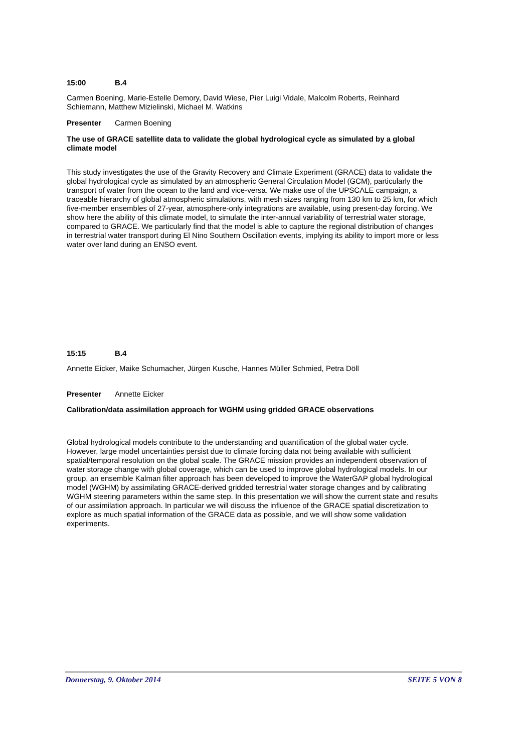15:00 B.4
Carmen Boening, Marie-Estelle Demory, David Wiese, Pier Luigi Vidale, Malcolm Roberts, Reinhard Schiemann, Matthew Mizielinski, Michael M. Watkins
Presenter Carmen Boening
The use of GRACE satellite data to validate the global hydrological cycle as simulated by a global climate model
This study investigates the use of the Gravity Recovery and Climate Experiment (GRACE) data to validate the global hydrological cycle as simulated by an atmospheric General Circulation Model (GCM), particularly the transport of water from the ocean to the land and vice-versa. We make use of the UPSCALE campaign, a traceable hierarchy of global atmospheric simulations, with mesh sizes ranging from 130 km to 25 km, for which five-member ensembles of 27-year, atmosphere-only integrations are available, using present-day forcing. We show here the ability of this climate model, to simulate the inter-annual variability of terrestrial water storage, compared to GRACE. We particularly find that the model is able to capture the regional distribution of changes in terrestrial water transport during El Nino Southern Oscillation events, implying its ability to import more or less water over land during an ENSO event.
15:15 B.4
Annette Eicker, Maike Schumacher, Jürgen Kusche, Hannes Müller Schmied, Petra Döll
Presenter Annette Eicker
Calibration/data assimilation approach for WGHM using gridded GRACE observations
Global hydrological models contribute to the understanding and quantification of the global water cycle. However, large model uncertainties persist due to climate forcing data not being available with sufficient spatial/temporal resolution on the global scale. The GRACE mission provides an independent observation of water storage change with global coverage, which can be used to improve global hydrological models. In our group, an ensemble Kalman filter approach has been developed to improve the WaterGAP global hydrological model (WGHM) by assimilating GRACE-derived gridded terrestrial water storage changes and by calibrating WGHM steering parameters within the same step. In this presentation we will show the current state and results of our assimilation approach. In particular we will discuss the influence of the GRACE spatial discretization to explore as much spatial information of the GRACE data as possible, and we will show some validation experiments.
Donnerstag, 9. Oktober 2014 SEITE 5 VON 8